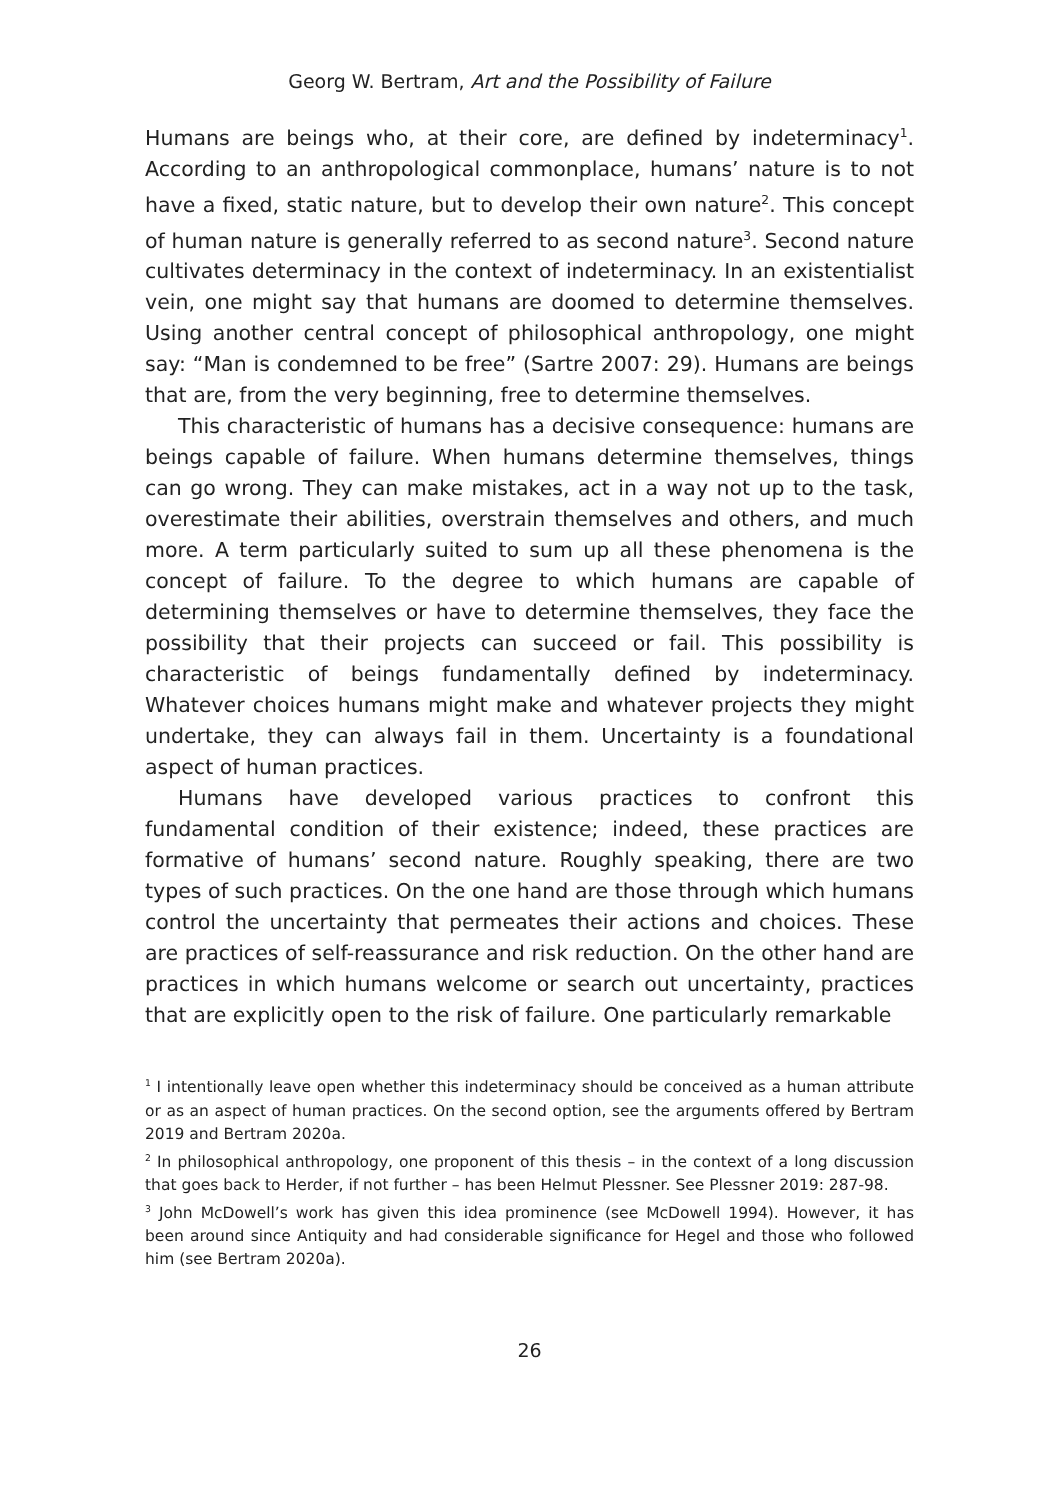Georg W. Bertram, Art and the Possibility of Failure
Humans are beings who, at their core, are defined by indeterminacy<sup>1</sup>. According to an anthropological commonplace, humans’ nature is to not have a fixed, static nature, but to develop their own nature<sup>2</sup>. This concept of human nature is generally referred to as second nature<sup>3</sup>. Second nature cultivates determinacy in the context of indeterminacy. In an existentialist vein, one might say that humans are doomed to determine themselves. Using another central concept of philosophical anthropology, one might say: “Man is condemned to be free” (Sartre 2007: 29). Humans are beings that are, from the very beginning, free to determine themselves.
This characteristic of humans has a decisive consequence: humans are beings capable of failure. When humans determine themselves, things can go wrong. They can make mistakes, act in a way not up to the task, overestimate their abilities, overstrain themselves and others, and much more. A term particularly suited to sum up all these phenomena is the concept of failure. To the degree to which humans are capable of determining themselves or have to determine themselves, they face the possibility that their projects can succeed or fail. This possibility is characteristic of beings fundamentally defined by indeterminacy. Whatever choices humans might make and whatever projects they might undertake, they can always fail in them. Uncertainty is a foundational aspect of human practices.
Humans have developed various practices to confront this fundamental condition of their existence; indeed, these practices are formative of humans’ second nature. Roughly speaking, there are two types of such practices. On the one hand are those through which humans control the uncertainty that permeates their actions and choices. These are practices of self-reassurance and risk reduction. On the other hand are practices in which humans welcome or search out uncertainty, practices that are explicitly open to the risk of failure. One particularly remarkable
<sup>1</sup> I intentionally leave open whether this indeterminacy should be conceived as a human attribute or as an aspect of human practices. On the second option, see the arguments offered by Bertram 2019 and Bertram 2020a.
<sup>2</sup> In philosophical anthropology, one proponent of this thesis – in the context of a long discussion that goes back to Herder, if not further – has been Helmut Plessner. See Plessner 2019: 287-98.
<sup>3</sup> John McDowell’s work has given this idea prominence (see McDowell 1994). However, it has been around since Antiquity and had considerable significance for Hegel and those who followed him (see Bertram 2020a).
26